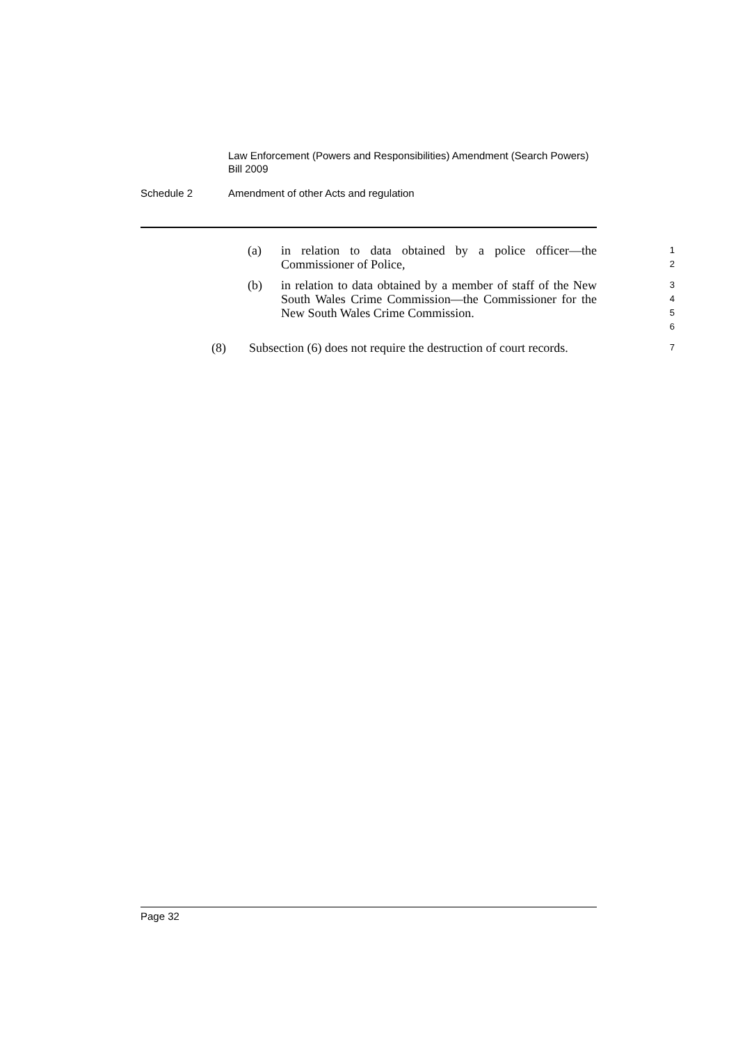Law Enforcement (Powers and Responsibilities) Amendment (Search Powers) Bill 2009
Schedule 2 Amendment of other Acts and regulation
(a) in relation to data obtained by a police officer—the Commissioner of Police,
1
2
(b) in relation to data obtained by a member of staff of the New South Wales Crime Commission—the Commissioner for the New South Wales Crime Commission.
3
4
5
6
(8) Subsection (6) does not require the destruction of court records.
7
Page 32